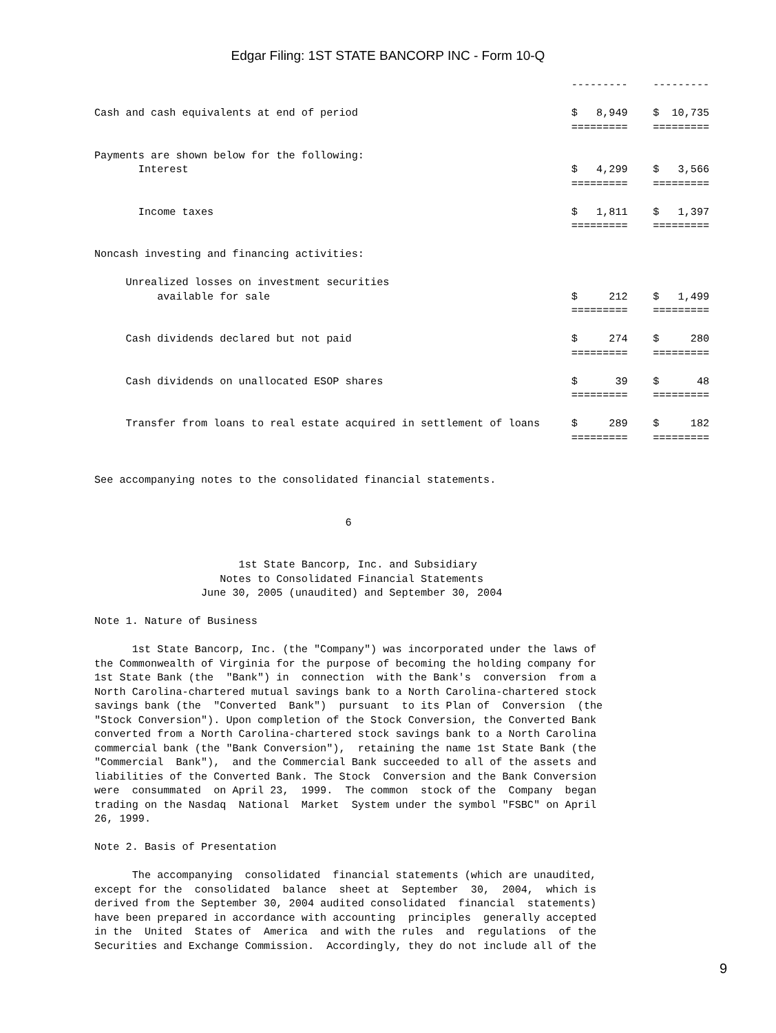Edgar Filing: 1ST STATE BANCORP INC - Form 10-Q
                                                                            ---------    ---------

Cash and cash equivalents at end of period                                  $   8,949    $  10,735
                                                                            =========    =========

Payments are shown below for the following:
       Interest                                                             $   4,299    $   3,566
                                                                            =========    =========

       Income taxes                                                         $   1,811    $   1,397
                                                                            =========    =========

Noncash investing and financing activities:

     Unrealized losses on investment securities
          available for sale                                                $     212    $   1,499
                                                                            =========    =========

     Cash dividends declared but not paid                                   $     274    $     280
                                                                            =========    =========

     Cash dividends on unallocated ESOP shares                              $      39    $      48
                                                                            =========    =========

     Transfer from loans to real estate acquired in settlement of loans     $     289    $     182
                                                                            =========    =========


See accompanying notes to the consolidated financial statements.


                                        6


                       1st State Bancorp, Inc. and Subsidiary
                    Notes to Consolidated Financial Statements
                 June 30, 2005 (unaudited) and September 30, 2004

Note 1. Nature of Business

      1st State Bancorp, Inc. (the "Company") was incorporated under the laws of
the Commonwealth of Virginia for the purpose of becoming the holding company for
1st State Bank (the  "Bank") in  connection  with the Bank's  conversion  from a
North Carolina-chartered mutual savings bank to a North Carolina-chartered stock
savings bank (the  "Converted  Bank")  pursuant  to its Plan of  Conversion  (the
"Stock Conversion"). Upon completion of the Stock Conversion, the Converted Bank
converted from a North Carolina-chartered stock savings bank to a North Carolina
commercial bank (the "Bank Conversion"),  retaining the name 1st State Bank (the
"Commercial  Bank"),  and the Commercial Bank succeeded to all of the assets and
liabilities of the Converted Bank. The Stock  Conversion and the Bank Conversion
were  consummated  on April 23,  1999.  The common  stock of the  Company  began
trading on the Nasdaq  National  Market  System under the symbol "FSBC" on April
26, 1999.

Note 2. Basis of Presentation

      The accompanying  consolidated  financial statements (which are unaudited,
except for the  consolidated  balance  sheet at  September  30,  2004,  which is
derived from the September 30, 2004 audited consolidated  financial  statements)
have been prepared in accordance with accounting  principles  generally accepted
in the  United  States of  America  and with the rules  and  regulations  of the
Securities and Exchange Commission.  Accordingly, they do not include all of the
9